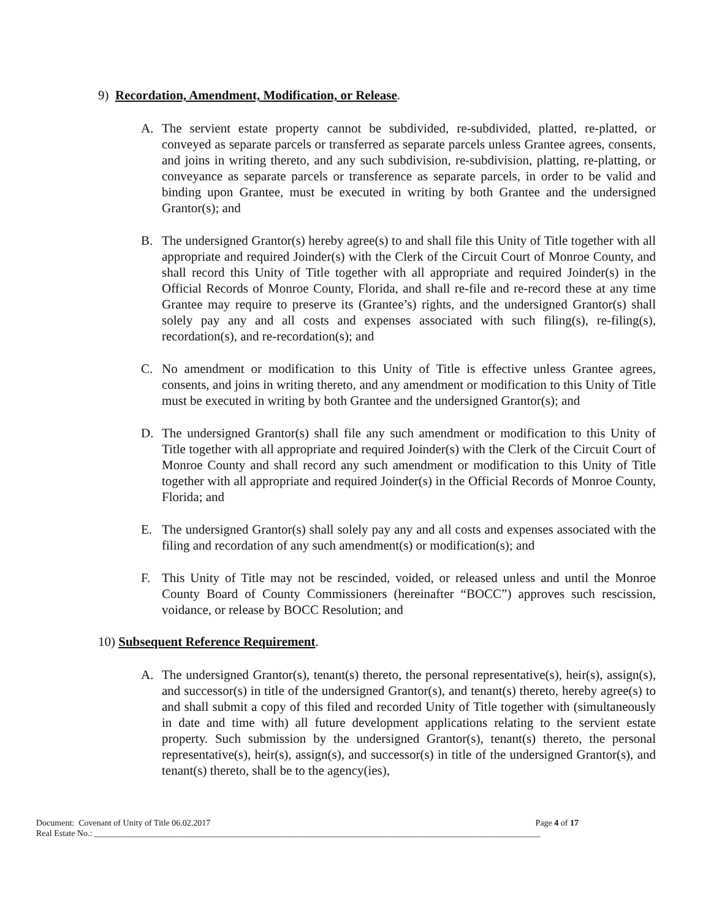9) Recordation, Amendment, Modification, or Release.
A. The servient estate property cannot be subdivided, re-subdivided, platted, re-platted, or conveyed as separate parcels or transferred as separate parcels unless Grantee agrees, consents, and joins in writing thereto, and any such subdivision, re-subdivision, platting, re-platting, or conveyance as separate parcels or transference as separate parcels, in order to be valid and binding upon Grantee, must be executed in writing by both Grantee and the undersigned Grantor(s); and
B. The undersigned Grantor(s) hereby agree(s) to and shall file this Unity of Title together with all appropriate and required Joinder(s) with the Clerk of the Circuit Court of Monroe County, and shall record this Unity of Title together with all appropriate and required Joinder(s) in the Official Records of Monroe County, Florida, and shall re-file and re-record these at any time Grantee may require to preserve its (Grantee’s) rights, and the undersigned Grantor(s) shall solely pay any and all costs and expenses associated with such filing(s), re-filing(s), recordation(s), and re-recordation(s); and
C. No amendment or modification to this Unity of Title is effective unless Grantee agrees, consents, and joins in writing thereto, and any amendment or modification to this Unity of Title must be executed in writing by both Grantee and the undersigned Grantor(s); and
D. The undersigned Grantor(s) shall file any such amendment or modification to this Unity of Title together with all appropriate and required Joinder(s) with the Clerk of the Circuit Court of Monroe County and shall record any such amendment or modification to this Unity of Title together with all appropriate and required Joinder(s) in the Official Records of Monroe County, Florida; and
E. The undersigned Grantor(s) shall solely pay any and all costs and expenses associated with the filing and recordation of any such amendment(s) or modification(s); and
F. This Unity of Title may not be rescinded, voided, or released unless and until the Monroe County Board of County Commissioners (hereinafter “BOCC”) approves such rescission, voidance, or release by BOCC Resolution; and
10) Subsequent Reference Requirement.
A. The undersigned Grantor(s), tenant(s) thereto, the personal representative(s), heir(s), assign(s), and successor(s) in title of the undersigned Grantor(s), and tenant(s) thereto, hereby agree(s) to and shall submit a copy of this filed and recorded Unity of Title together with (simultaneously in date and time with) all future development applications relating to the servient estate property. Such submission by the undersigned Grantor(s), tenant(s) thereto, the personal representative(s), heir(s), assign(s), and successor(s) in title of the undersigned Grantor(s), and tenant(s) thereto, shall be to the agency(ies),
Page 4 of 17 Document: Covenant of Unity of Title 06.02.2017
Real Estate No.: ________________________________________________________________________________________________________